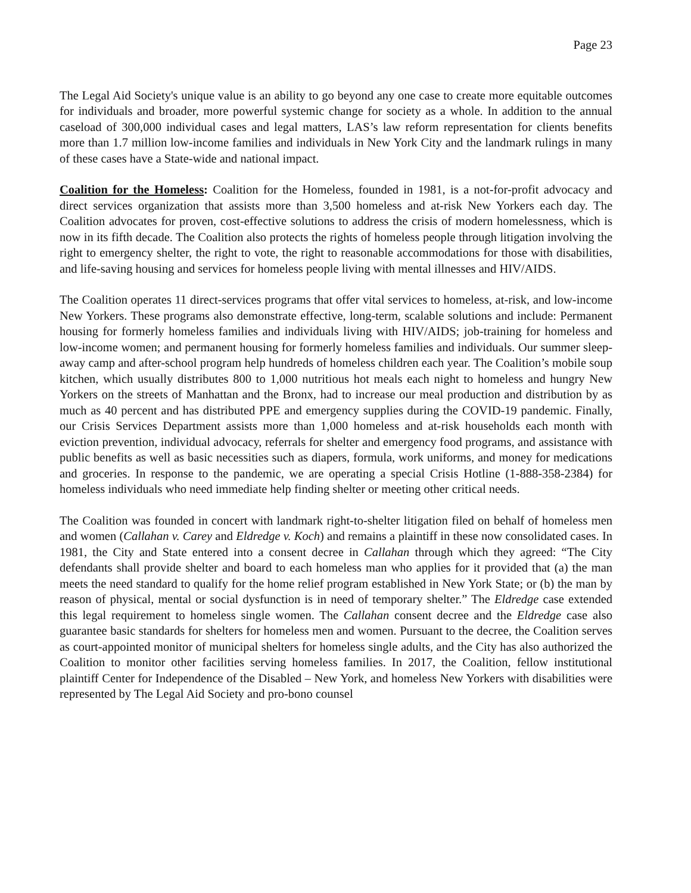Page 23
The Legal Aid Society's unique value is an ability to go beyond any one case to create more equitable outcomes for individuals and broader, more powerful systemic change for society as a whole. In addition to the annual caseload of 300,000 individual cases and legal matters, LAS’s law reform representation for clients benefits more than 1.7 million low-income families and individuals in New York City and the landmark rulings in many of these cases have a State-wide and national impact.
Coalition for the Homeless: Coalition for the Homeless, founded in 1981, is a not-for-profit advocacy and direct services organization that assists more than 3,500 homeless and at-risk New Yorkers each day. The Coalition advocates for proven, cost-effective solutions to address the crisis of modern homelessness, which is now in its fifth decade. The Coalition also protects the rights of homeless people through litigation involving the right to emergency shelter, the right to vote, the right to reasonable accommodations for those with disabilities, and life-saving housing and services for homeless people living with mental illnesses and HIV/AIDS.
The Coalition operates 11 direct-services programs that offer vital services to homeless, at-risk, and low-income New Yorkers. These programs also demonstrate effective, long-term, scalable solutions and include: Permanent housing for formerly homeless families and individuals living with HIV/AIDS; job-training for homeless and low-income women; and permanent housing for formerly homeless families and individuals. Our summer sleep-away camp and after-school program help hundreds of homeless children each year. The Coalition’s mobile soup kitchen, which usually distributes 800 to 1,000 nutritious hot meals each night to homeless and hungry New Yorkers on the streets of Manhattan and the Bronx, had to increase our meal production and distribution by as much as 40 percent and has distributed PPE and emergency supplies during the COVID-19 pandemic. Finally, our Crisis Services Department assists more than 1,000 homeless and at-risk households each month with eviction prevention, individual advocacy, referrals for shelter and emergency food programs, and assistance with public benefits as well as basic necessities such as diapers, formula, work uniforms, and money for medications and groceries. In response to the pandemic, we are operating a special Crisis Hotline (1-888-358-2384) for homeless individuals who need immediate help finding shelter or meeting other critical needs.
The Coalition was founded in concert with landmark right-to-shelter litigation filed on behalf of homeless men and women (Callahan v. Carey and Eldredge v. Koch) and remains a plaintiff in these now consolidated cases. In 1981, the City and State entered into a consent decree in Callahan through which they agreed: “The City defendants shall provide shelter and board to each homeless man who applies for it provided that (a) the man meets the need standard to qualify for the home relief program established in New York State; or (b) the man by reason of physical, mental or social dysfunction is in need of temporary shelter.” The Eldredge case extended this legal requirement to homeless single women. The Callahan consent decree and the Eldredge case also guarantee basic standards for shelters for homeless men and women. Pursuant to the decree, the Coalition serves as court-appointed monitor of municipal shelters for homeless single adults, and the City has also authorized the Coalition to monitor other facilities serving homeless families. In 2017, the Coalition, fellow institutional plaintiff Center for Independence of the Disabled – New York, and homeless New Yorkers with disabilities were represented by The Legal Aid Society and pro-bono counsel